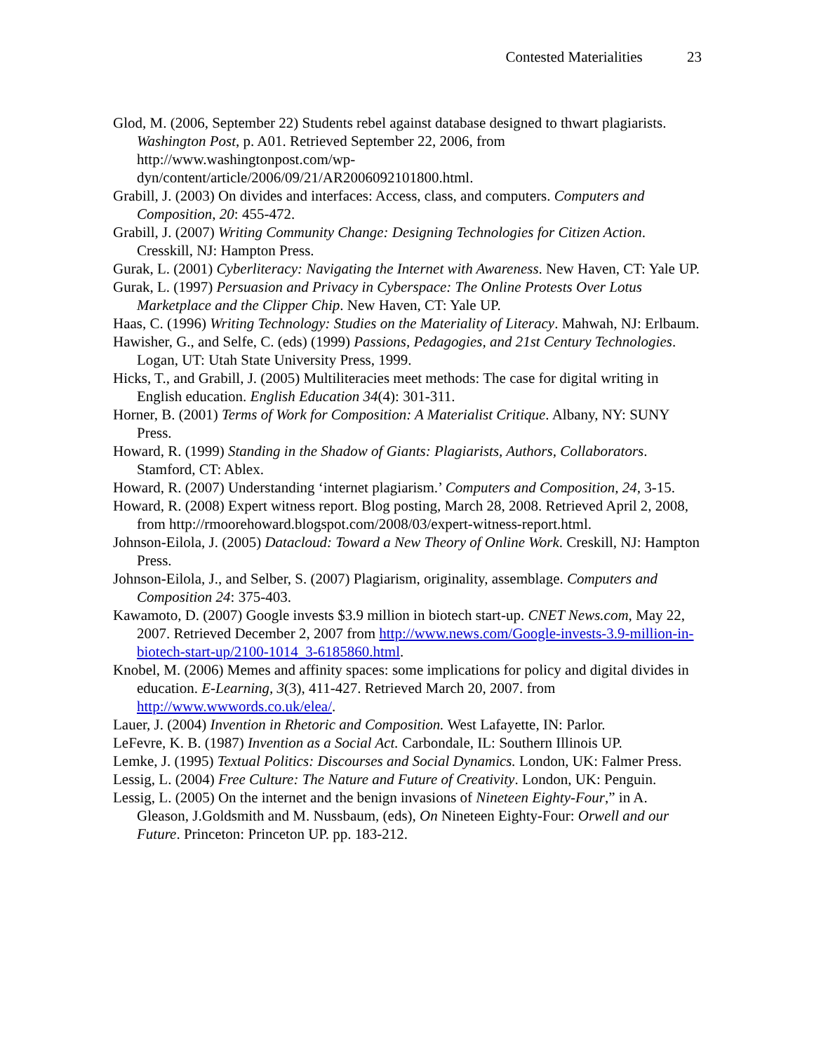Contested Materialities 23
Glod, M. (2006, September 22) Students rebel against database designed to thwart plagiarists. Washington Post, p. A01. Retrieved September 22, 2006, from http://www.washingtonpost.com/wp-
dyn/content/article/2006/09/21/AR2006092101800.html.
Grabill, J. (2003) On divides and interfaces: Access, class, and computers. Computers and Composition, 20: 455-472.
Grabill, J. (2007) Writing Community Change: Designing Technologies for Citizen Action. Cresskill, NJ: Hampton Press.
Gurak, L. (2001) Cyberliteracy: Navigating the Internet with Awareness. New Haven, CT: Yale UP.
Gurak, L. (1997) Persuasion and Privacy in Cyberspace: The Online Protests Over Lotus Marketplace and the Clipper Chip. New Haven, CT: Yale UP.
Haas, C. (1996) Writing Technology: Studies on the Materiality of Literacy. Mahwah, NJ: Erlbaum.
Hawisher, G., and Selfe, C. (eds) (1999) Passions, Pedagogies, and 21st Century Technologies. Logan, UT: Utah State University Press, 1999.
Hicks, T., and Grabill, J. (2005) Multiliteracies meet methods: The case for digital writing in English education. English Education 34(4): 301-311.
Horner, B. (2001) Terms of Work for Composition: A Materialist Critique. Albany, NY: SUNY Press.
Howard, R. (1999) Standing in the Shadow of Giants: Plagiarists, Authors, Collaborators. Stamford, CT: Ablex.
Howard, R. (2007) Understanding ‘internet plagiarism.’ Computers and Composition, 24, 3-15.
Howard, R. (2008) Expert witness report. Blog posting, March 28, 2008. Retrieved April 2, 2008, from http://rmoorehoward.blogspot.com/2008/03/expert-witness-report.html.
Johnson-Eilola, J. (2005) Datacloud: Toward a New Theory of Online Work. Creskill, NJ: Hampton Press.
Johnson-Eilola, J., and Selber, S. (2007) Plagiarism, originality, assemblage. Computers and Composition 24: 375-403.
Kawamoto, D. (2007) Google invests $3.9 million in biotech start-up. CNET News.com, May 22, 2007. Retrieved December 2, 2007 from http://www.news.com/Google-invests-3.9-million-in-biotech-start-up/2100-1014_3-6185860.html.
Knobel, M. (2006) Memes and affinity spaces: some implications for policy and digital divides in education. E-Learning, 3(3), 411-427. Retrieved March 20, 2007. from http://www.wwwords.co.uk/elea/.
Lauer, J. (2004) Invention in Rhetoric and Composition. West Lafayette, IN: Parlor.
LeFevre, K. B. (1987) Invention as a Social Act. Carbondale, IL: Southern Illinois UP.
Lemke, J. (1995) Textual Politics: Discourses and Social Dynamics. London, UK: Falmer Press.
Lessig, L. (2004) Free Culture: The Nature and Future of Creativity. London, UK: Penguin.
Lessig, L. (2005) On the internet and the benign invasions of Nineteen Eighty-Four,” in A. Gleason, J.Goldsmith and M. Nussbaum, (eds), On Nineteen Eighty-Four: Orwell and our Future. Princeton: Princeton UP. pp. 183-212.